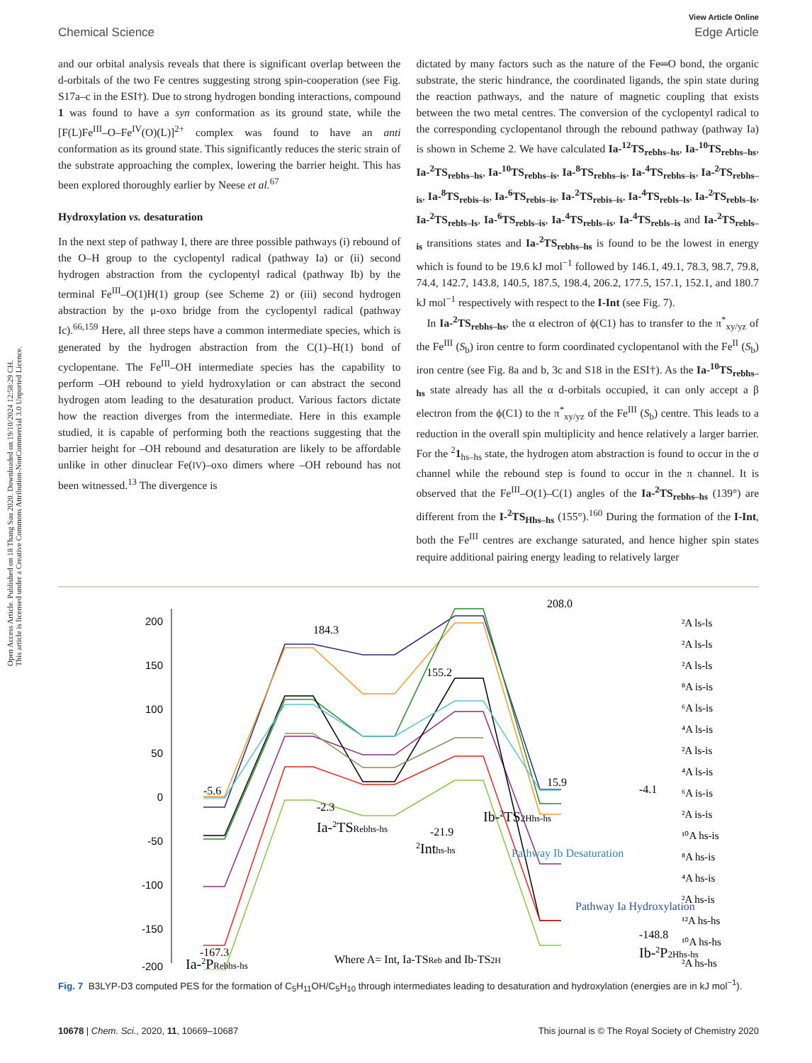Open Access Article. Published on 18 Thang Sau 2020. Downloaded on 19/10/2024 12:58:29 CH.
This article is licensed under a Creative Commons Attribution-NonCommercial 3.0 Unported Licence.
View Article Online
Chemical Science Edge Article
and our orbital analysis reveals that there is significant overlap between the d-orbitals of the two Fe centres suggesting strong spin-cooperation (see Fig. S17a–c in the ESI†). Due to strong hydrogen bonding interactions, compound 1 was found to have a syn conformation as its ground state, while the [F(L)Fe<sup>III</sup>–O–Fe<sup>IV</sup>(O)(L)]<sup>2+</sup> complex was found to have an anti conformation as its ground state. This significantly reduces the steric strain of the substrate approaching the complex, lowering the barrier height. This has been explored thoroughly earlier by Neese et al.<sup>67</sup>
Hydroxylation vs. desaturation
In the next step of pathway I, there are three possible pathways (i) rebound of the O–H group to the cyclopentyl radical (pathway Ia) or (ii) second hydrogen abstraction from the cyclopentyl radical (pathway Ib) by the terminal Fe<sup>III</sup>–O(1)H(1) group (see Scheme 2) or (iii) second hydrogen abstraction by the μ-oxo bridge from the cyclopentyl radical (pathway Ic).<sup>66,159</sup> Here, all three steps have a common intermediate species, which is generated by the hydrogen abstraction from the C(1)–H(1) bond of cyclopentane. The Fe<sup>III</sup>–OH intermediate species has the capability to perform –OH rebound to yield hydroxylation or can abstract the second hydrogen atom leading to the desaturation product. Various factors dictate how the reaction diverges from the intermediate. Here in this example studied, it is capable of performing both the reactions suggesting that the barrier height for –OH rebound and desaturation are likely to be affordable unlike in other dinuclear Fe(IV)–oxo dimers where –OH rebound has not been witnessed.<sup>13</sup> The divergence is
dictated by many factors such as the nature of the Fe═O bond, the organic substrate, the steric hindrance, the coordinated ligands, the spin state during the reaction pathways, and the nature of magnetic coupling that exists between the two metal centres. The conversion of the cyclopentyl radical to the corresponding cyclopentanol through the rebound pathway (pathway Ia) is shown in Scheme 2. We have calculated Ia-<sup>12</sup>TS<sub>rebhs–hs</sub>, Ia-<sup>10</sup>TS<sub>rebhs–hs</sub>, Ia-<sup>2</sup>TS<sub>rebhs–hs</sub>, Ia-<sup>10</sup>TS<sub>rebhs–is</sub>, Ia-<sup>8</sup>TS<sub>rebhs–is</sub>, Ia-<sup>4</sup>TS<sub>rebhs–is</sub>, Ia-<sup>2</sup>TS<sub>rebhs–is</sub>, Ia-<sup>8</sup>TS<sub>rebis–is</sub>, Ia-<sup>6</sup>TS<sub>rebis–is</sub>, Ia-<sup>2</sup>TS<sub>rebis–is</sub>, Ia-<sup>4</sup>TS<sub>rebls–ls</sub>, Ia-<sup>2</sup>TS<sub>rebls–ls</sub>, Ia-<sup>2</sup>TS<sub>rebls–ls</sub>, Ia-<sup>6</sup>TS<sub>rebls–is</sub>, Ia-<sup>4</sup>TS<sub>rebls–is</sub>, Ia-<sup>4</sup>TS<sub>rebls–is</sub> and Ia-<sup>2</sup>TS<sub>rebls–is</sub> transitions states and Ia-<sup>2</sup>TS<sub>rebhs–hs</sub> is found to be the lowest in energy which is found to be 19.6 kJ mol<sup>−1</sup> followed by 146.1, 49.1, 78.3, 98.7, 79.8, 74.4, 142.7, 143.8, 140.5, 187.5, 198.4, 206.2, 177.5, 157.1, 152.1, and 180.7 kJ mol<sup>−1</sup> respectively with respect to the I-Int (see Fig. 7).
In Ia-<sup>2</sup>TS<sub>rebhs–hs</sub>, the α electron of ϕ(C1) has to transfer to the π<sup>*</sup><sub>xy/yz</sub> of the Fe<sup>III</sup> (S<sub>b</sub>) iron centre to form coordinated cyclopentanol with the Fe<sup>II</sup> (S<sub>b</sub>) iron centre (see Fig. 8a and b, 3c and S18 in the ESI†). As the Ia-<sup>10</sup>TS<sub>rebhs–hs</sub> state already has all the α d-orbitals occupied, it can only accept a β electron from the ϕ(C1) to the π<sup>*</sup><sub>xy/yz</sub> of the Fe<sup>III</sup> (S<sub>b</sub>) centre. This leads to a reduction in the overall spin multiplicity and hence relatively a larger barrier. For the <sup>2</sup>1<sub>hs–hs</sub> state, the hydrogen atom abstraction is found to occur in the σ channel while the rebound step is found to occur in the π channel. It is observed that the Fe<sup>III</sup>–O(1)–C(1) angles of the Ia-<sup>2</sup>TS<sub>rebhs–hs</sub> (139°) are different from the I-<sup>2</sup>TS<sub>Hhs–hs</sub> (155°).<sup>160</sup> During the formation of the I-Int, both the Fe<sup>III</sup> centres are exchange saturated, and hence higher spin states require additional pairing energy leading to relatively larger
200
150
100
50
0
-50
-100
-150
-200
-5.6
184.3
155.2
208.0
-4.1
-2.3
-21.9
15.9
-148.8
-167.3
Ia-2TSRebhs-hs
2Inths-hs
Ib-2TS2Hhs-hs
Pathway Ia Hydroxylation
Pathway Ib Desaturation
Ia-2PRebhs-hs
Where A= Int, Ia-TSReb and Ib-TS2H
Ib-2P2Hhs-hs
²A ls-ls
²A ls-ls
²A ls-ls
⁸A is-is
⁶A ls-is
⁴A ls-is
²A ls-is
⁴A ls-is
⁶A is-is
²A is-is
¹⁰A hs-is
⁸A hs-is
⁴A hs-is
²A hs-is
¹²A hs-hs
¹⁰A hs-hs
²A hs-hs
Fig. 7 B3LYP-D3 computed PES for the formation of C<sub>5</sub>H<sub>11</sub>OH/C<sub>5</sub>H<sub>10</sub> through intermediates leading to desaturation and hydroxylation (energies are in kJ mol<sup>−1</sup>).
10678 | Chem. Sci., 2020, 11, 10669–10687 This journal is © The Royal Society of Chemistry 2020